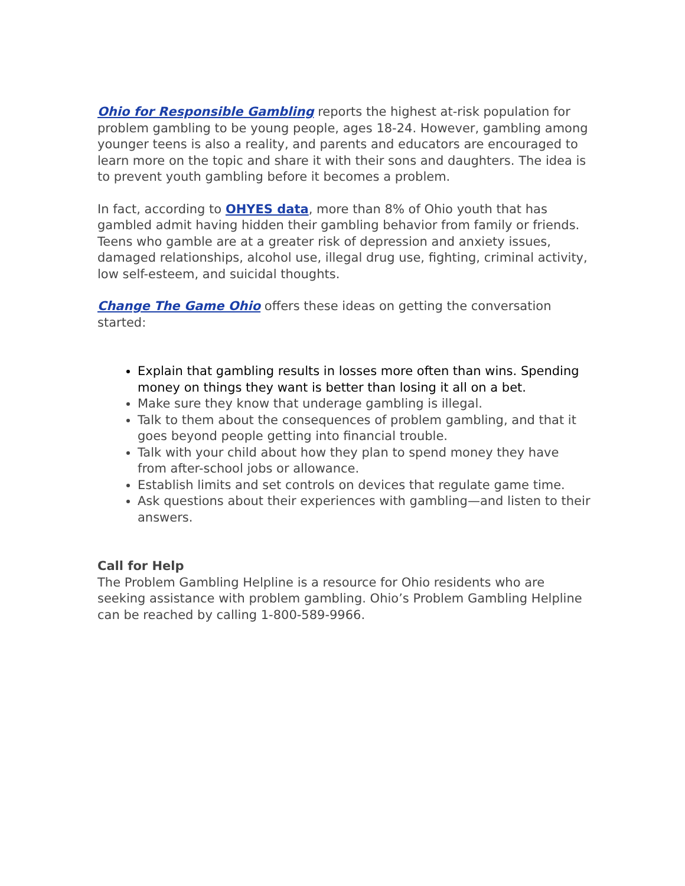Ohio for Responsible Gambling reports the highest at-risk population for problem gambling to be young people, ages 18-24. However, gambling among younger teens is also a reality, and parents and educators are encouraged to learn more on the topic and share it with their sons and daughters. The idea is to prevent youth gambling before it becomes a problem.
In fact, according to OHYES data, more than 8% of Ohio youth that has gambled admit having hidden their gambling behavior from family or friends. Teens who gamble are at a greater risk of depression and anxiety issues, damaged relationships, alcohol use, illegal drug use, fighting, criminal activity, low self-esteem, and suicidal thoughts.
Change The Game Ohio offers these ideas on getting the conversation started:
Explain that gambling results in losses more often than wins. Spending money on things they want is better than losing it all on a bet.
Make sure they know that underage gambling is illegal.
Talk to them about the consequences of problem gambling, and that it goes beyond people getting into financial trouble.
Talk with your child about how they plan to spend money they have from after-school jobs or allowance.
Establish limits and set controls on devices that regulate game time.
Ask questions about their experiences with gambling—and listen to their answers.
Call for Help
The Problem Gambling Helpline is a resource for Ohio residents who are seeking assistance with problem gambling. Ohio’s Problem Gambling Helpline can be reached by calling 1-800-589-9966.